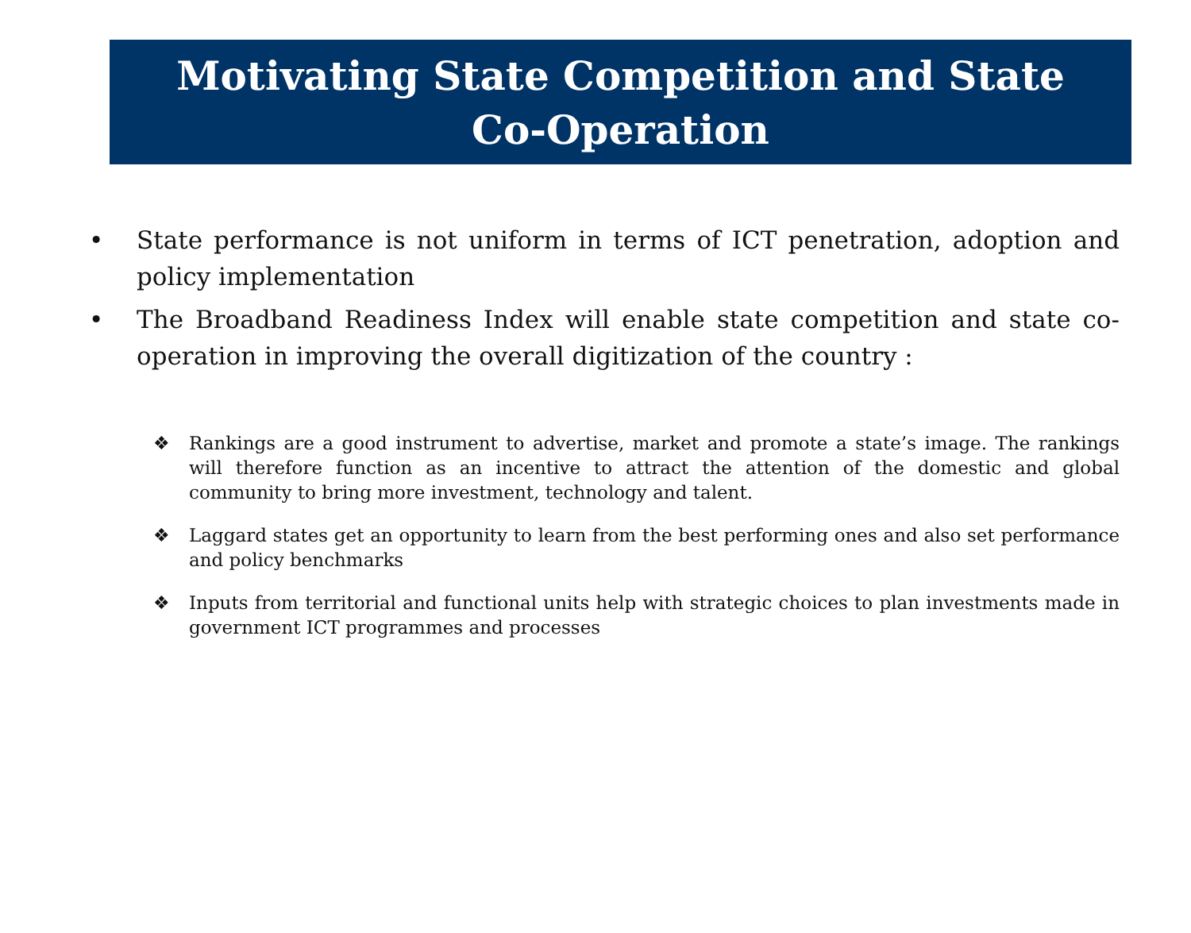Motivating State Competition and State Co-Operation
• State performance is not uniform in terms of ICT penetration, adoption and policy implementation
• The Broadband Readiness Index will enable state competition and state co-operation in improving the overall digitization of the country :
❖ Rankings are a good instrument to advertise, market and promote a state’s image. The rankings will therefore function as an incentive to attract the attention of the domestic and global community to bring more investment, technology and talent.
❖ Laggard states get an opportunity to learn from the best performing ones and also set performance and policy benchmarks
❖ Inputs from territorial and functional units help with strategic choices to plan investments made in government ICT programmes and processes